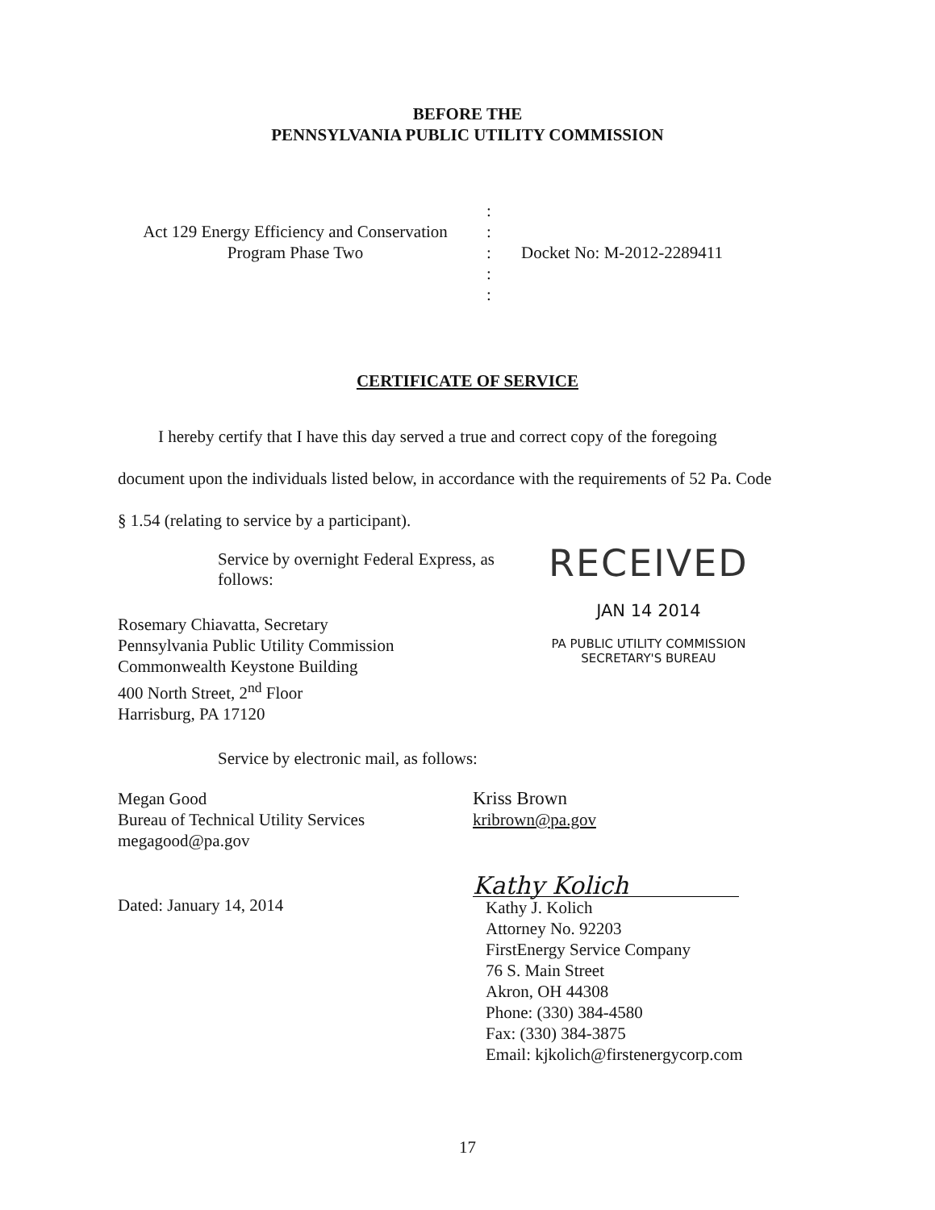BEFORE THE
PENNSYLVANIA PUBLIC UTILITY COMMISSION
Act 129 Energy Efficiency and Conservation
Program Phase Two
:
:
:
:
:
Docket No: M-2012-2289411
CERTIFICATE OF SERVICE
I hereby certify that I have this day served a true and correct copy of the foregoing
document upon the individuals listed below, in accordance with the requirements of 52 Pa. Code
§ 1.54 (relating to service by a participant).
Service by overnight Federal Express, as follows:
Rosemary Chiavatta, Secretary
Pennsylvania Public Utility Commission
Commonwealth Keystone Building
400 North Street, 2<sup>nd</sup> Floor
Harrisburg, PA 17120
RECEIVED
JAN 14 2014
PA PUBLIC UTILITY COMMISSION
SECRETARY'S BUREAU
Service by electronic mail, as follows:
Megan Good
Bureau of Technical Utility Services
megagood@pa.gov
Kriss Brown
kribrown@pa.gov
Dated: January 14, 2014
Kathy Kolich
Kathy J. Kolich
Attorney No. 92203
FirstEnergy Service Company
76 S. Main Street
Akron, OH 44308
Phone: (330) 384-4580
Fax: (330) 384-3875
Email: kjkolich@firstenergycorp.com
17